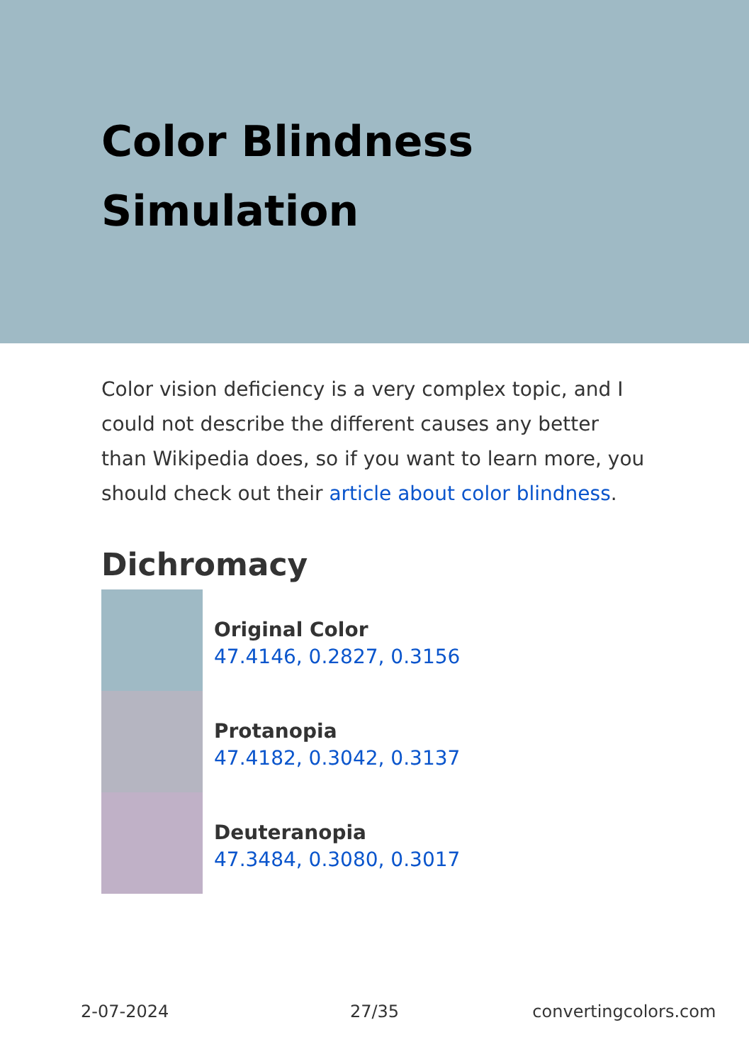Color Blindness
Simulation
Color vision deficiency is a very complex topic, and I could not describe the different causes any better than Wikipedia does, so if you want to learn more, you should check out their article about color blindness.
Dichromacy
Original Color
47.4146, 0.2827, 0.3156
Protanopia
47.4182, 0.3042, 0.3137
Deuteranopia
47.3484, 0.3080, 0.3017
2-07-2024 27/35 convertingcolors.com